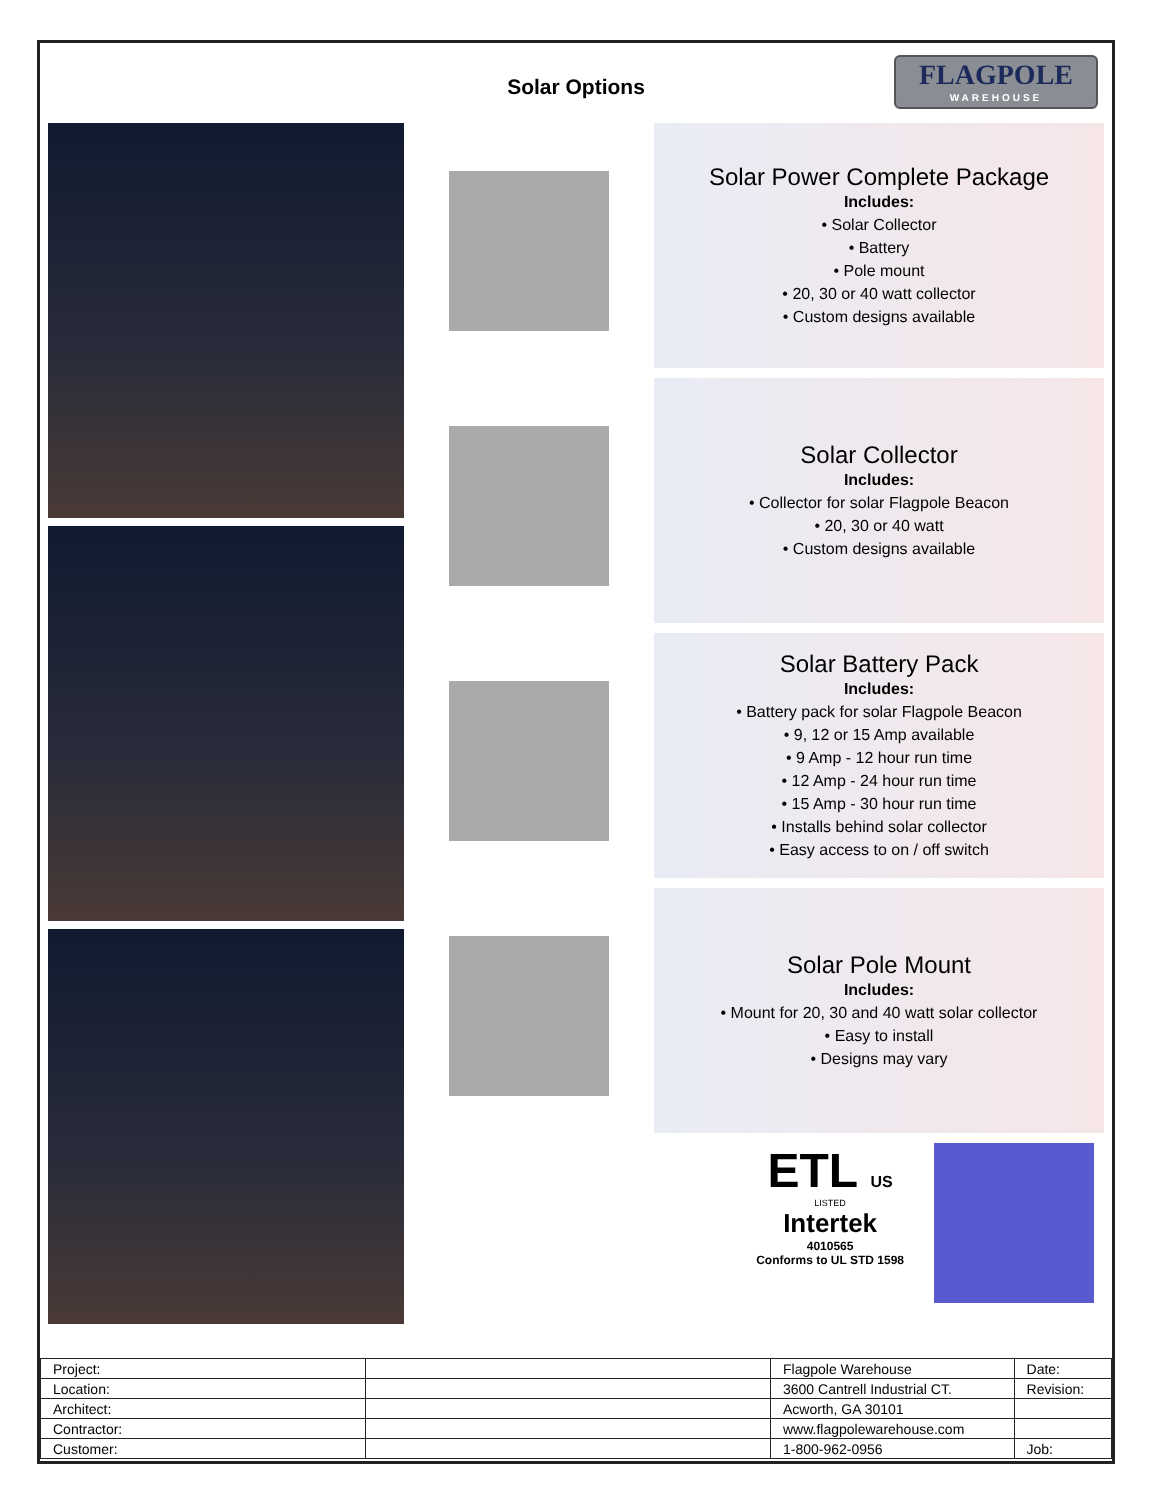Solar Options
FLAGPOLE
WAREHOUSE
Solar Power Complete Package
Includes:
• Solar Collector
• Battery
• Pole mount
• 20, 30 or 40 watt collector
• Custom designs available
Solar Collector
Includes:
• Collector for solar Flagpole Beacon
• 20, 30 or 40 watt
• Custom designs available
Solar Battery Pack
Includes:
• Battery pack for solar Flagpole Beacon
• 9, 12 or 15 Amp available
• 9 Amp - 12 hour run time
• 12 Amp - 24 hour run time
• 15 Amp - 30 hour run time
• Installs behind solar collector
• Easy access to on / off switch
Solar Pole Mount
Includes:
• Mount for 20, 30 and 40 watt solar collector
• Easy to install
• Designs may vary
ETL US
LISTED
Intertek
4010565
Conforms to UL STD 1598
| Project: | | Flagpole Warehouse | Date: |
| Location: | | 3600 Cantrell Industrial CT. | Revision: |
| Architect: | | Acworth, GA 30101 | |
| Contractor: | | www.flagpolewarehouse.com | |
| Customer: | | 1-800-962-0956 | Job: |